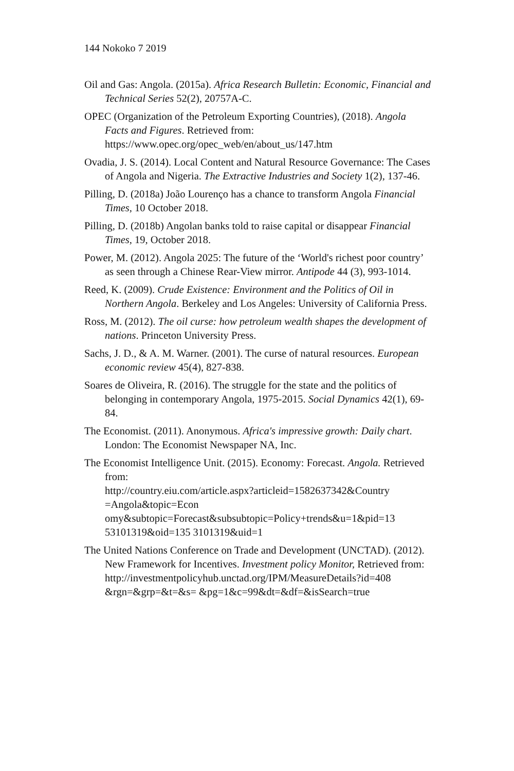144 Nokoko 7 2019
Oil and Gas: Angola. (2015a). Africa Research Bulletin: Economic, Financial and Technical Series 52(2), 20757A-C.
OPEC (Organization of the Petroleum Exporting Countries), (2018). Angola Facts and Figures. Retrieved from: https://www.opec.org/opec_web/en/about_us/147.htm
Ovadia, J. S. (2014). Local Content and Natural Resource Governance: The Cases of Angola and Nigeria. The Extractive Industries and Society 1(2), 137-46.
Pilling, D. (2018a) João Lourenço has a chance to transform Angola Financial Times, 10 October 2018.
Pilling, D. (2018b) Angolan banks told to raise capital or disappear Financial Times, 19, October 2018.
Power, M. (2012). Angola 2025: The future of the ‘World's richest poor country’ as seen through a Chinese Rear-View mirror. Antipode 44 (3), 993-1014.
Reed, K. (2009). Crude Existence: Environment and the Politics of Oil in Northern Angola. Berkeley and Los Angeles: University of California Press.
Ross, M. (2012). The oil curse: how petroleum wealth shapes the development of nations. Princeton University Press.
Sachs, J. D., & A. M. Warner. (2001). The curse of natural resources. European economic review 45(4), 827-838.
Soares de Oliveira, R. (2016). The struggle for the state and the politics of belonging in contemporary Angola, 1975-2015. Social Dynamics 42(1), 69-84.
The Economist. (2011). Anonymous. Africa's impressive growth: Daily chart. London: The Economist Newspaper NA, Inc.
The Economist Intelligence Unit. (2015). Economy: Forecast. Angola. Retrieved from:
http://country.eiu.com/article.aspx?articleid=1582637342&Country =Angola&topic=Econ
omy&subtopic=Forecast&subsubtopic=Policy+trends&u=1&pid=13 53101319&oid=135 3101319&uid=1
The United Nations Conference on Trade and Development (UNCTAD). (2012). New Framework for Incentives. Investment policy Monitor, Retrieved from:
http://investmentpolicyhub.unctad.org/IPM/MeasureDetails?id=408 &rgn=&grp=&t=&s= &pg=1&c=99&dt=&df=&isSearch=true